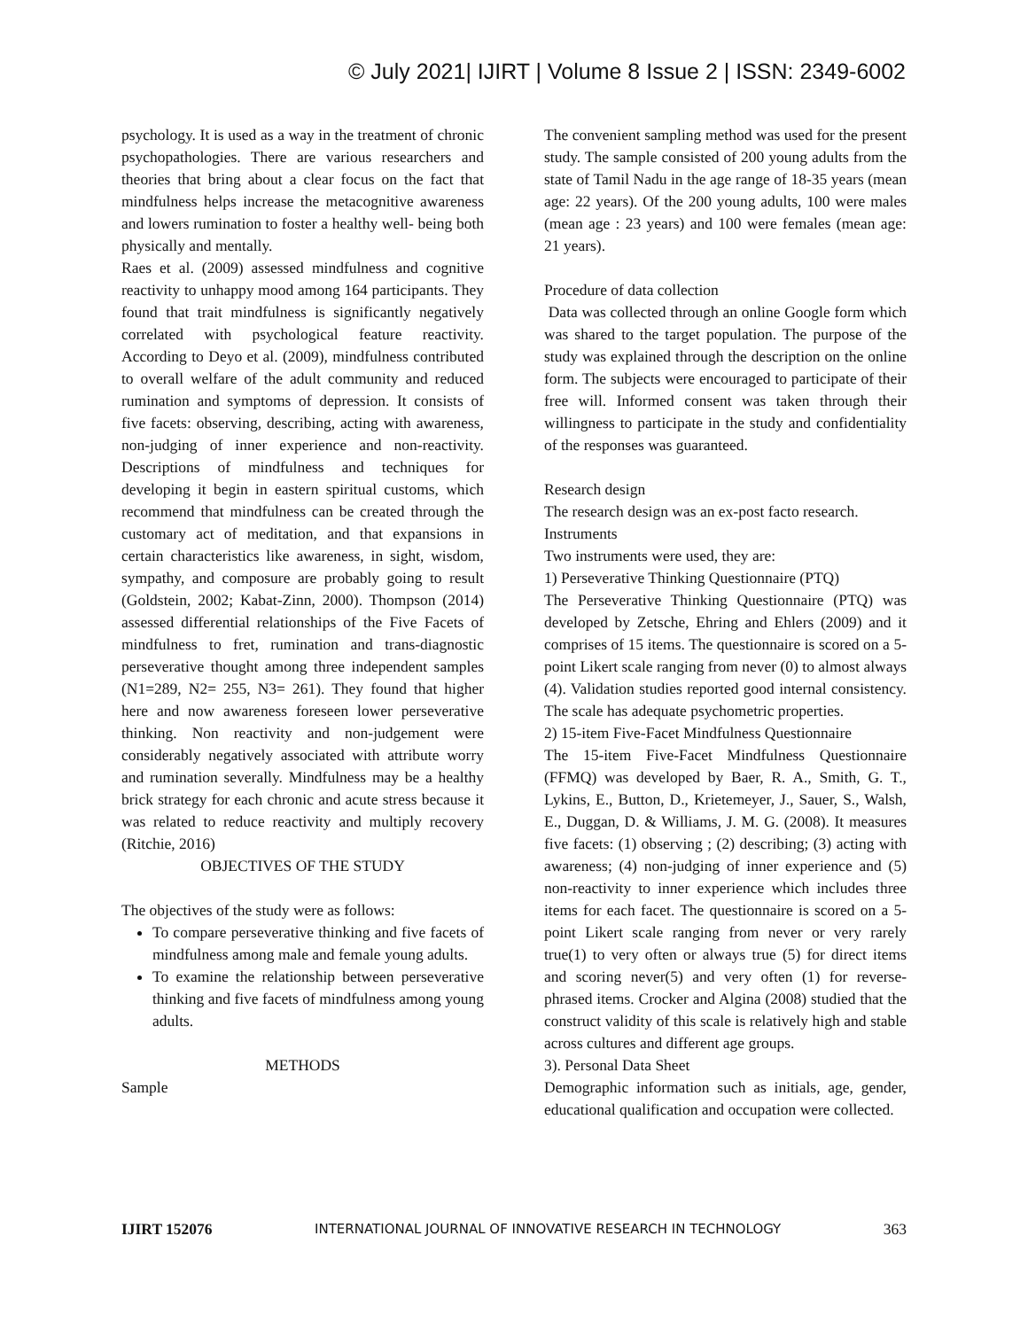© July 2021| IJIRT | Volume 8 Issue 2 | ISSN: 2349-6002
psychology. It is used as a way in the treatment of chronic psychopathologies. There are various researchers and theories that bring about a clear focus on the fact that mindfulness helps increase the metacognitive awareness and lowers rumination to foster a healthy well- being both physically and mentally.
Raes et al. (2009) assessed mindfulness and cognitive reactivity to unhappy mood among 164 participants. They found that trait mindfulness is significantly negatively correlated with psychological feature reactivity. According to Deyo et al. (2009), mindfulness contributed to overall welfare of the adult community and reduced rumination and symptoms of depression. It consists of five facets: observing, describing, acting with awareness, non-judging of inner experience and non-reactivity. Descriptions of mindfulness and techniques for developing it begin in eastern spiritual customs, which recommend that mindfulness can be created through the customary act of meditation, and that expansions in certain characteristics like awareness, in sight, wisdom, sympathy, and composure are probably going to result (Goldstein, 2002; Kabat-Zinn, 2000). Thompson (2014) assessed differential relationships of the Five Facets of mindfulness to fret, rumination and trans-diagnostic perseverative thought among three independent samples (N1=289, N2= 255, N3= 261). They found that higher here and now awareness foreseen lower perseverative thinking. Non reactivity and non-judgement were considerably negatively associated with attribute worry and rumination severally. Mindfulness may be a healthy brick strategy for each chronic and acute stress because it was related to reduce reactivity and multiply recovery (Ritchie, 2016)
OBJECTIVES OF THE STUDY
The objectives of the study were as follows:
To compare perseverative thinking and five facets of mindfulness among male and female young adults.
To examine the relationship between perseverative thinking and five facets of mindfulness among young adults.
METHODS
Sample
The convenient sampling method was used for the present study. The sample consisted of 200 young adults from the state of Tamil Nadu in the age range of 18-35 years (mean age: 22 years). Of the 200 young adults, 100 were males (mean age : 23 years) and 100 were females (mean age: 21 years).
Procedure of data collection
Data was collected through an online Google form which was shared to the target population. The purpose of the study was explained through the description on the online form. The subjects were encouraged to participate of their free will. Informed consent was taken through their willingness to participate in the study and confidentiality of the responses was guaranteed.
Research design
The research design was an ex-post facto research.
Instruments
Two instruments were used, they are:
1) Perseverative Thinking Questionnaire (PTQ)
The Perseverative Thinking Questionnaire (PTQ) was developed by Zetsche, Ehring and Ehlers (2009) and it comprises of 15 items. The questionnaire is scored on a 5-point Likert scale ranging from never (0) to almost always (4). Validation studies reported good internal consistency. The scale has adequate psychometric properties.
2) 15-item Five-Facet Mindfulness Questionnaire
The 15-item Five-Facet Mindfulness Questionnaire (FFMQ) was developed by Baer, R. A., Smith, G. T., Lykins, E., Button, D., Krietemeyer, J., Sauer, S., Walsh, E., Duggan, D. & Williams, J. M. G. (2008). It measures five facets: (1) observing ; (2) describing; (3) acting with awareness; (4) non-judging of inner experience and (5) non-reactivity to inner experience which includes three items for each facet. The questionnaire is scored on a 5- point Likert scale ranging from never or very rarely true(1) to very often or always true (5) for direct items and scoring never(5) and very often (1) for reverse-phrased items. Crocker and Algina (2008) studied that the construct validity of this scale is relatively high and stable across cultures and different age groups.
3). Personal Data Sheet
Demographic information such as initials, age, gender, educational qualification and occupation were collected.
IJIRT 152076 INTERNATIONAL JOURNAL OF INNOVATIVE RESEARCH IN TECHNOLOGY 363